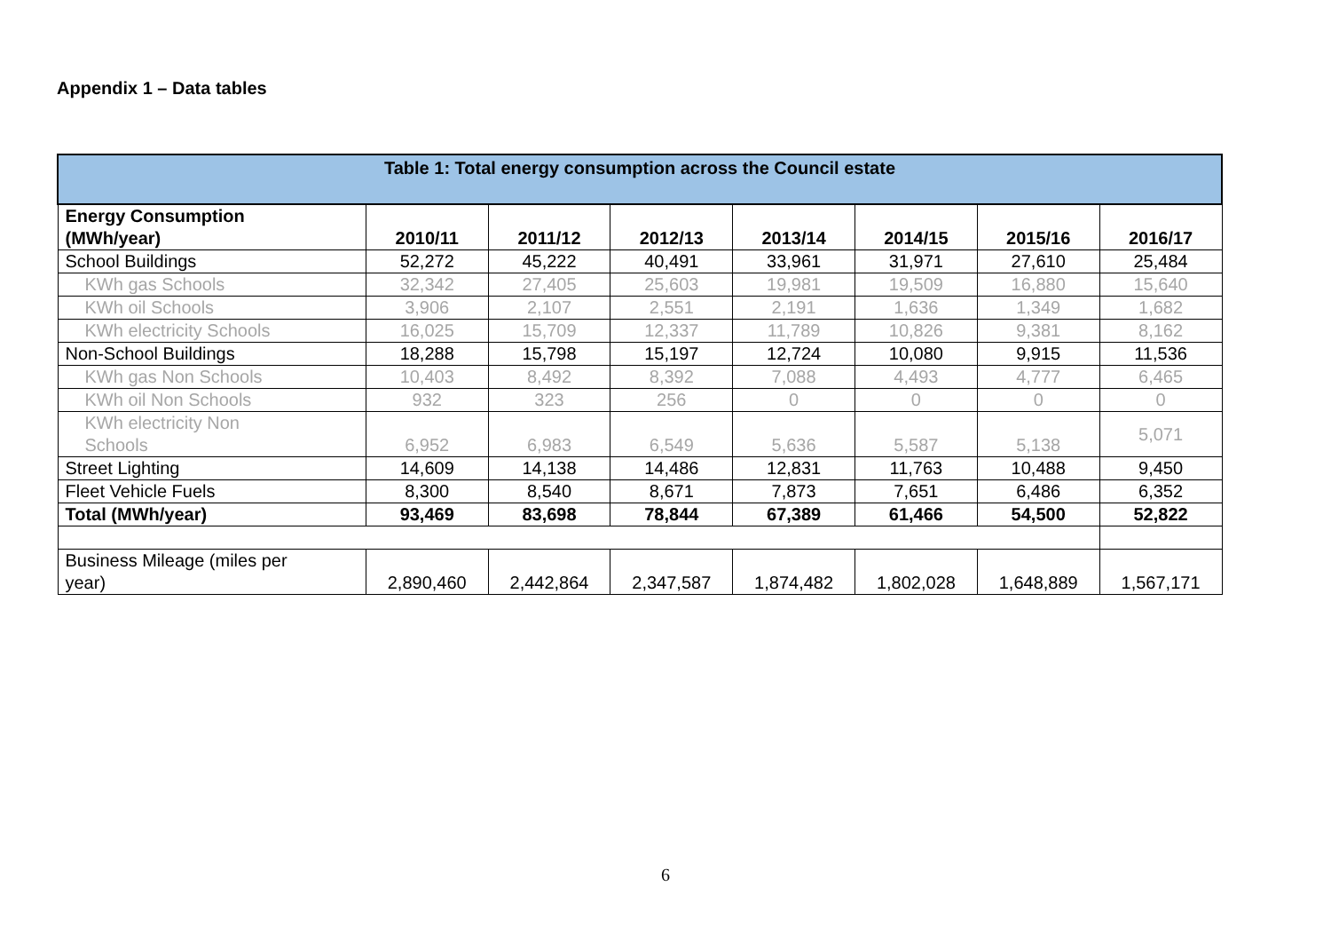Appendix 1 – Data tables
| Table 1: Total energy consumption across the Council estate | | | | | | | |
| --- | --- | --- | --- | --- | --- | --- | --- |
| Energy Consumption (MWh/year) | 2010/11 | 2011/12 | 2012/13 | 2013/14 | 2014/15 | 2015/16 | 2016/17 |
| School Buildings | 52,272 | 45,222 | 40,491 | 33,961 | 31,971 | 27,610 | 25,484 |
| KWh gas Schools | 32,342 | 27,405 | 25,603 | 19,981 | 19,509 | 16,880 | 15,640 |
| KWh oil Schools | 3,906 | 2,107 | 2,551 | 2,191 | 1,636 | 1,349 | 1,682 |
| KWh electricity Schools | 16,025 | 15,709 | 12,337 | 11,789 | 10,826 | 9,381 | 8,162 |
| Non-School Buildings | 18,288 | 15,798 | 15,197 | 12,724 | 10,080 | 9,915 | 11,536 |
| KWh gas Non Schools | 10,403 | 8,492 | 8,392 | 7,088 | 4,493 | 4,777 | 6,465 |
| KWh oil Non Schools | 932 | 323 | 256 | 0 | 0 | 0 | 0 |
| KWh electricity Non Schools | 6,952 | 6,983 | 6,549 | 5,636 | 5,587 | 5,138 | 5,071 |
| Street Lighting | 14,609 | 14,138 | 14,486 | 12,831 | 11,763 | 10,488 | 9,450 |
| Fleet Vehicle Fuels | 8,300 | 8,540 | 8,671 | 7,873 | 7,651 | 6,486 | 6,352 |
| Total (MWh/year) | 93,469 | 83,698 | 78,844 | 67,389 | 61,466 | 54,500 | 52,822 |
| Business Mileage (miles per year) | 2,890,460 | 2,442,864 | 2,347,587 | 1,874,482 | 1,802,028 | 1,648,889 | 1,567,171 |
6